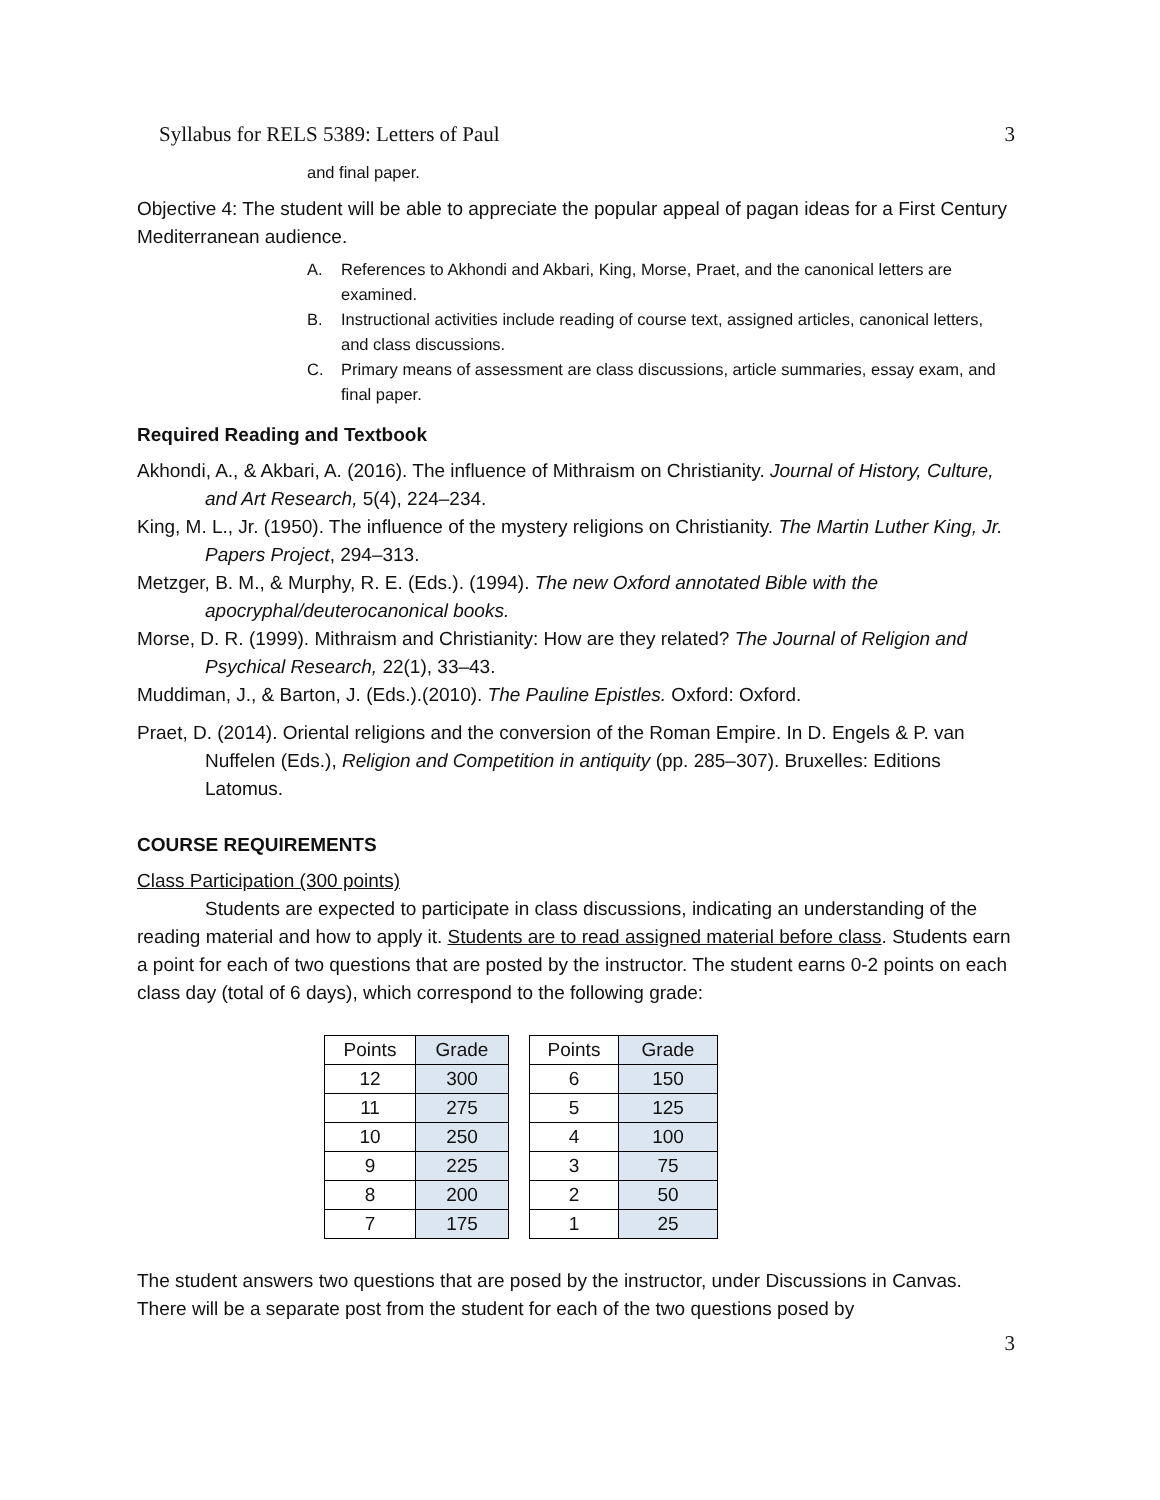Syllabus for RELS 5389: Letters of Paul 3
and final paper.
Objective 4: The student will be able to appreciate the popular appeal of pagan ideas for a First Century Mediterranean audience.
A. References to Akhondi and Akbari, King, Morse, Praet, and the canonical letters are examined.
B. Instructional activities include reading of course text, assigned articles, canonical letters, and class discussions.
C. Primary means of assessment are class discussions, article summaries, essay exam, and final paper.
Required Reading and Textbook
Akhondi, A., & Akbari, A. (2016). The influence of Mithraism on Christianity. Journal of History, Culture, and Art Research, 5(4), 224–234.
King, M. L., Jr. (1950). The influence of the mystery religions on Christianity. The Martin Luther King, Jr. Papers Project, 294–313.
Metzger, B. M., & Murphy, R. E. (Eds.). (1994). The new Oxford annotated Bible with the apocryphal/deuterocanonical books.
Morse, D. R. (1999). Mithraism and Christianity: How are they related? The Journal of Religion and Psychical Research, 22(1), 33–43.
Muddiman, J., & Barton, J. (Eds.).(2010). The Pauline Epistles. Oxford: Oxford.
Praet, D. (2014). Oriental religions and the conversion of the Roman Empire. In D. Engels & P. van Nuffelen (Eds.), Religion and Competition in antiquity (pp. 285–307). Bruxelles: Editions Latomus.
COURSE REQUIREMENTS
Class Participation (300 points)
Students are expected to participate in class discussions, indicating an understanding of the reading material and how to apply it. Students are to read assigned material before class. Students earn a point for each of two questions that are posted by the instructor. The student earns 0-2 points on each class day (total of 6 days), which correspond to the following grade:
| Points | Grade | | Points | Grade |
| 12 | 300 | | 6 | 150 |
| 11 | 275 | | 5 | 125 |
| 10 | 250 | | 4 | 100 |
| 9 | 225 | | 3 | 75 |
| 8 | 200 | | 2 | 50 |
| 7 | 175 | | 1 | 25 |
The student answers two questions that are posed by the instructor, under Discussions in Canvas. There will be a separate post from the student for each of the two questions posed by
3